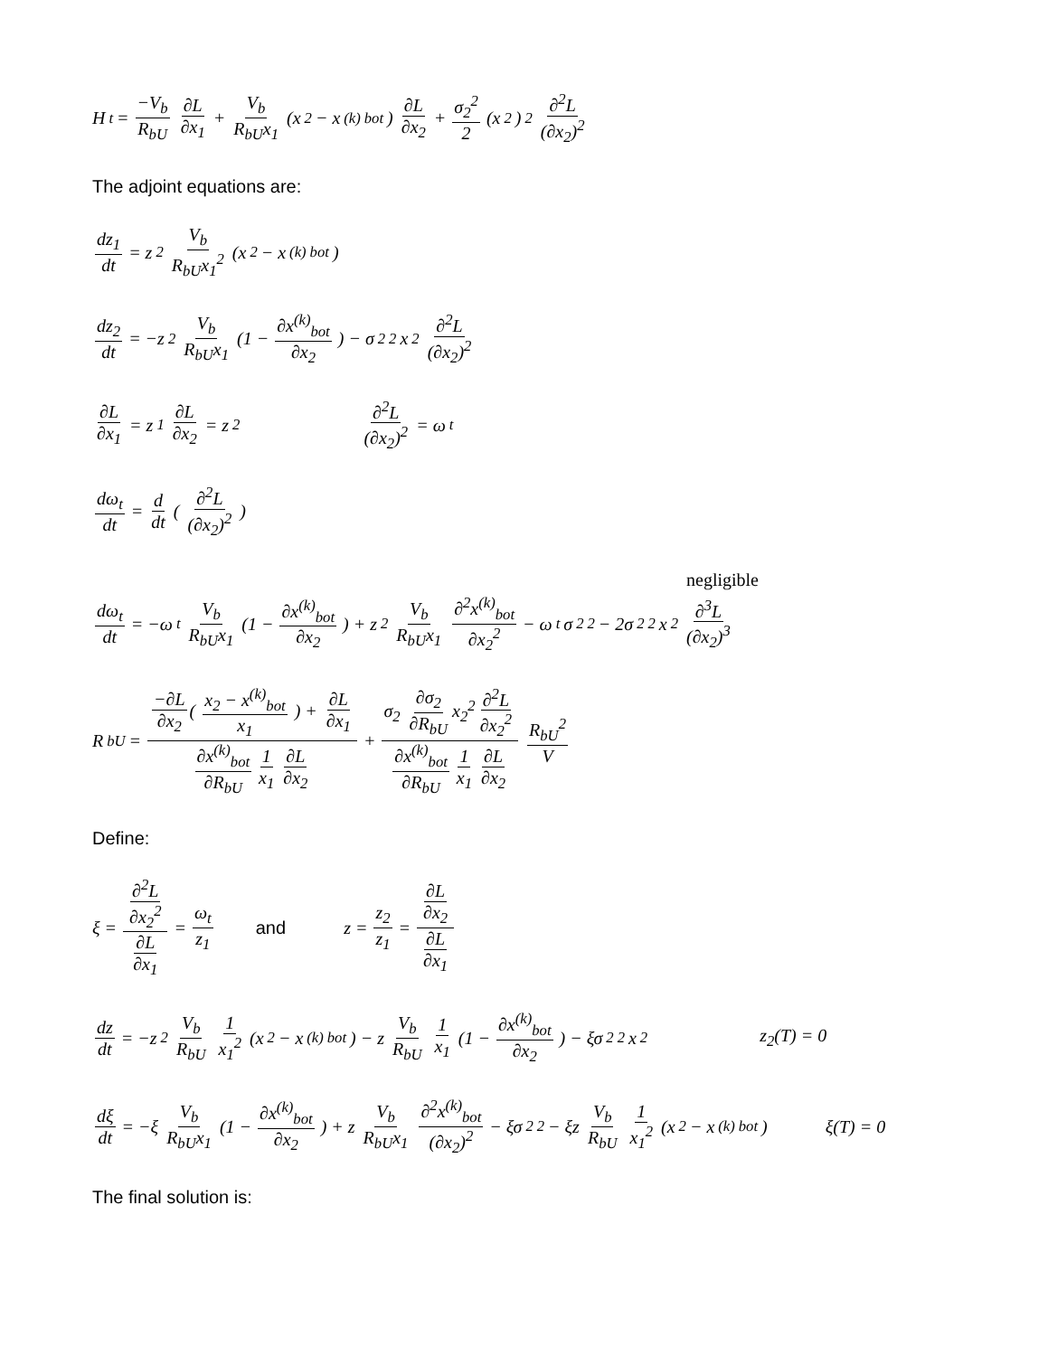H<sub>t</sub> = −V<sub>b</sub> R<sub>bU</sub> ∂L ∂x<sub>1</sub> + V<sub>b</sub> R<sub>bU</sub>x<sub>1</sub> (x<sub>2</sub> − x<sup>(k)</sup><sub>bot</sub>) ∂L ∂x<sub>2</sub> + σ<sub>2</sub><sup>2</sup> 2 (x<sub>2</sub>)<sup>2</sup> ∂<sup>2</sup>L (∂x<sub>2</sub>)<sup>2</sup>
The adjoint equations are:
dz<sub>1</sub> dt = z<sub>2</sub> V<sub>b</sub> R<sub>bU</sub>x<sub>1</sub><sup>2</sup> (x<sub>2</sub> − x<sup>(k)</sup><sub>bot</sub>)
dz<sub>2</sub> dt = −z<sub>2</sub> V<sub>b</sub> R<sub>bU</sub>x<sub>1</sub> (1 − ∂x<sup>(k)</sup><sub>bot</sub> ∂x<sub>2</sub>) − σ<sub>2</sub><sup>2</sup>x<sub>2</sub> ∂<sup>2</sup>L (∂x<sub>2</sub>)<sup>2</sup>
∂L ∂x<sub>1</sub> = z<sub>1</sub> ∂L ∂x<sub>2</sub> = z<sub>2</sub> ∂<sup>2</sup>L (∂x<sub>2</sub>)<sup>2</sup> = ω<sub>t</sub>
dω<sub>t</sub> dt = d dt ( ∂<sup>2</sup>L (∂x<sub>2</sub>)<sup>2</sup> )
negligible
dω<sub>t</sub> dt = −ω<sub>t</sub> V<sub>b</sub> R<sub>bU</sub>x<sub>1</sub> (1 − ∂x<sup>(k)</sup><sub>bot</sub> ∂x<sub>2</sub>) + z<sub>2</sub> V<sub>b</sub> R<sub>bU</sub>x<sub>1</sub> ∂<sup>2</sup>x<sup>(k)</sup><sub>bot</sub> ∂x<sub>2</sub><sup>2</sup> − ω<sub>t</sub>σ<sub>2</sub><sup>2</sup> − 2σ<sub>2</sub><sup>2</sup>x<sub>2</sub> ∂<sup>3</sup>L (∂x<sub>2</sub>)<sup>3</sup>
R<sub>bU</sub> = −∂L ∂x<sub>2</sub> ( x<sub>2</sub> − x<sup>(k)</sup><sub>bot</sub> x<sub>1</sub> ) + ∂L ∂x<sub>1</sub> ∂x<sup>(k)</sup><sub>bot</sub> ∂R<sub>bU</sub> 1 x<sub>1</sub> ∂L ∂x<sub>2</sub> + σ<sub>2</sub> ∂σ<sub>2</sub> ∂R<sub>bU</sub> x<sub>2</sub><sup>2</sup> ∂<sup>2</sup>L ∂x<sub>2</sub><sup>2</sup> ∂x<sup>(k)</sup><sub>bot</sub> ∂R<sub>bU</sub> 1 x<sub>1</sub> ∂L ∂x<sub>2</sub> R<sub>bU</sub><sup>2</sup> V
Define:
ξ = ∂<sup>2</sup>L ∂x<sub>2</sub><sup>2</sup> ∂L ∂x<sub>1</sub> = ω<sub>t</sub> z<sub>1</sub> and z = z<sub>2</sub> z<sub>1</sub> = ∂L ∂x<sub>2</sub> ∂L ∂x<sub>1</sub>
dz dt = −z<sup>2</sup> V<sub>b</sub> R<sub>bU</sub> 1 x<sub>1</sub><sup>2</sup> (x<sub>2</sub> − x<sup>(k)</sup><sub>bot</sub>) − z V<sub>b</sub> R<sub>bU</sub> 1 x<sub>1</sub> (1 − ∂x<sup>(k)</sup><sub>bot</sub> ∂x<sub>2</sub>) − ξσ<sub>2</sub><sup>2</sup>x<sub>2</sub> z<sub>2</sub>(T) = 0
dξ dt = −ξ V<sub>b</sub> R<sub>bU</sub>x<sub>1</sub> (1 − ∂x<sup>(k)</sup><sub>bot</sub> ∂x<sub>2</sub>) + z V<sub>b</sub> R<sub>bU</sub>x<sub>1</sub> ∂<sup>2</sup>x<sup>(k)</sup><sub>bot</sub> (∂x<sub>2</sub>)<sup>2</sup> − ξσ<sub>2</sub><sup>2</sup> − ξz V<sub>b</sub> R<sub>bU</sub> 1 x<sub>1</sub><sup>2</sup> (x<sub>2</sub> − x<sup>(k)</sup><sub>bot</sub>) ξ(T) = 0
The final solution is: